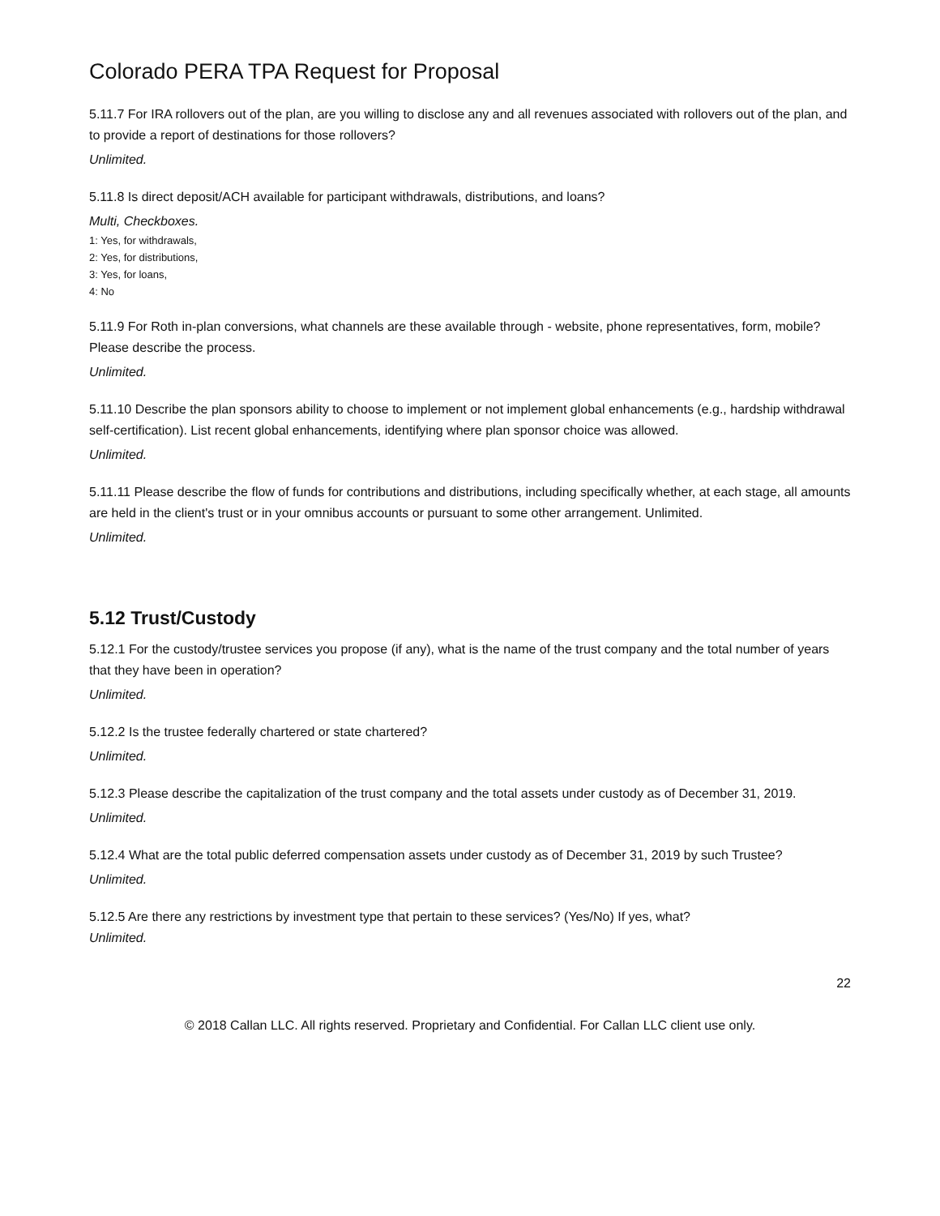Colorado PERA TPA Request for Proposal
5.11.7 For IRA rollovers out of the plan, are you willing to disclose any and all revenues associated with rollovers out of the plan, and to provide a report of destinations for those rollovers?
Unlimited.
5.11.8 Is direct deposit/ACH available for participant withdrawals, distributions, and loans?
Multi, Checkboxes.
1: Yes, for withdrawals,
2: Yes, for distributions,
3: Yes, for loans,
4: No
5.11.9 For Roth in-plan conversions, what channels are these available through - website, phone representatives, form, mobile? Please describe the process.
Unlimited.
5.11.10 Describe the plan sponsors ability to choose to implement or not implement global enhancements (e.g., hardship withdrawal self-certification). List recent global enhancements, identifying where plan sponsor choice was allowed.
Unlimited.
5.11.11 Please describe the flow of funds for contributions and distributions, including specifically whether, at each stage, all amounts are held in the client's trust or in your omnibus accounts or pursuant to some other arrangement. Unlimited.
Unlimited.
5.12 Trust/Custody
5.12.1 For the custody/trustee services you propose (if any), what is the name of the trust company and the total number of years that they have been in operation?
Unlimited.
5.12.2 Is the trustee federally chartered or state chartered?
Unlimited.
5.12.3 Please describe the capitalization of the trust company and the total assets under custody as of December 31, 2019.
Unlimited.
5.12.4 What are the total public deferred compensation assets under custody as of December 31, 2019 by such Trustee?
Unlimited.
5.12.5 Are there any restrictions by investment type that pertain to these services? (Yes/No) If yes, what?
Unlimited.
22
© 2018 Callan LLC. All rights reserved. Proprietary and Confidential. For Callan LLC client use only.